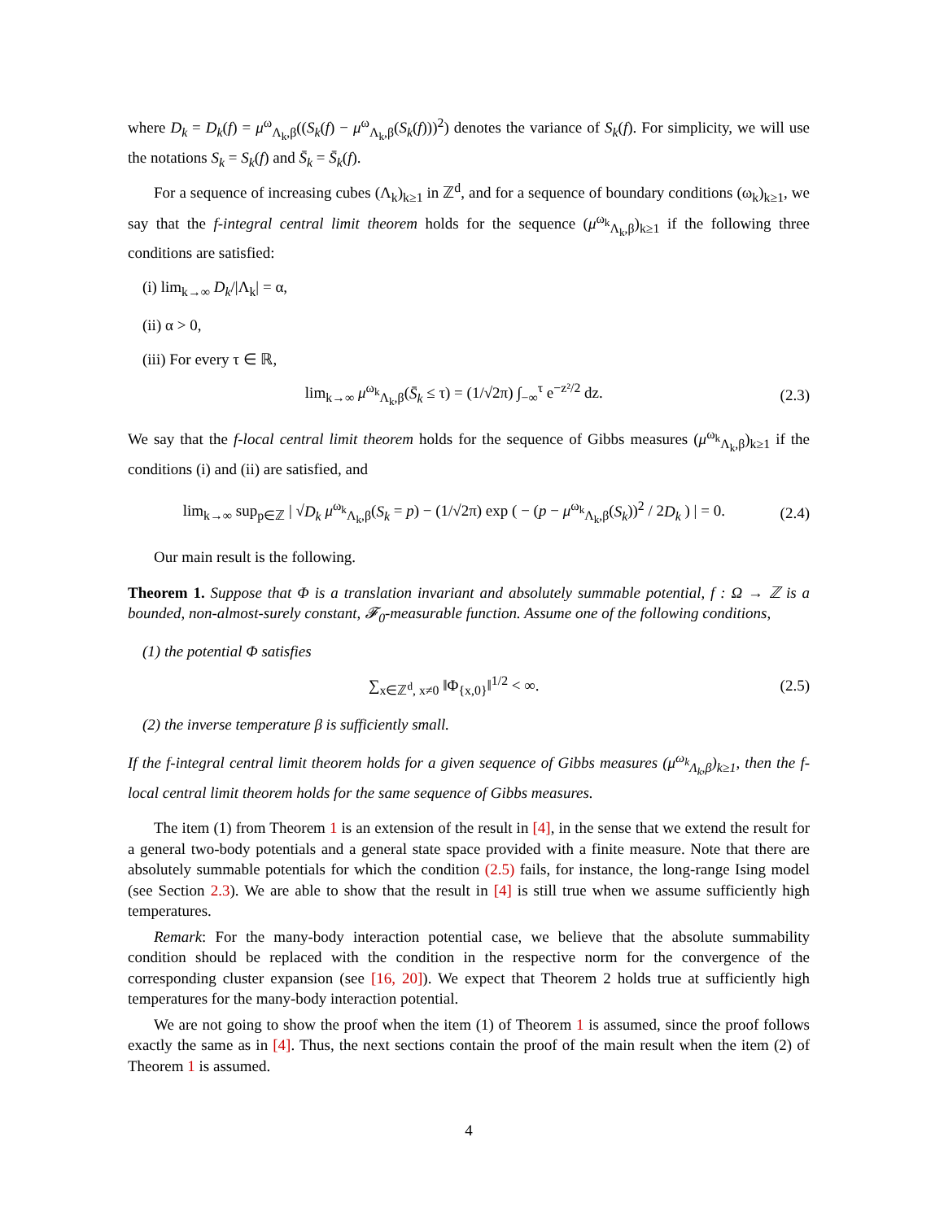where D<sub>k</sub> = D<sub>k</sub>(f) = μ<sup>ω</sup><sub>Λ<sub>k</sub>,β</sub>((S<sub>k</sub>(f) − μ<sup>ω</sup><sub>Λ<sub>k</sub>,β</sub>(S<sub>k</sub>(f)))<sup>2</sup>) denotes the variance of S<sub>k</sub>(f). For simplicity, we will use the notations S<sub>k</sub> = S<sub>k</sub>(f) and S̄<sub>k</sub> = S̄<sub>k</sub>(f).
For a sequence of increasing cubes (Λ<sub>k</sub>)<sub>k≥1</sub> in ℤ<sup>d</sup>, and for a sequence of boundary conditions (ω<sub>k</sub>)<sub>k≥1</sub>, we say that the f-integral central limit theorem holds for the sequence (μ<sup>ω<sub>k</sub></sup><sub>Λ<sub>k</sub>,β</sub>)<sub>k≥1</sub> if the following three conditions are satisfied:
(i) lim<sub>k→∞</sub> D<sub>k</sub>/|Λ<sub>k</sub>| = α,
(ii) α > 0,
(iii) For every τ ∈ ℝ,
lim<sub>k→∞</sub> μ<sup>ω<sub>k</sub></sup><sub>Λ<sub>k</sub>,β</sub>(S̄<sub>k</sub> ≤ τ) = (1/√2π) ∫<sub>−∞</sub><sup>τ</sup> e<sup>−z²/2</sup> dz. (2.3)
We say that the f-local central limit theorem holds for the sequence of Gibbs measures (μ<sup>ω<sub>k</sub></sup><sub>Λ<sub>k</sub>,β</sub>)<sub>k≥1</sub> if the conditions (i) and (ii) are satisfied, and
lim<sub>k→∞</sub> sup<sub>p∈ℤ</sub> | √D<sub>k</sub> μ<sup>ω<sub>k</sub></sup><sub>Λ<sub>k</sub>,β</sub>(S<sub>k</sub> = p) − (1/√2π) exp ( − (p − μ<sup>ω<sub>k</sub></sup><sub>Λ<sub>k</sub>,β</sub>(S<sub>k</sub>))<sup>2</sup> / 2D<sub>k</sub> ) | = 0. (2.4)
Our main result is the following.
Theorem 1. Suppose that Φ is a translation invariant and absolutely summable potential, f : Ω → ℤ is a bounded, non-almost-surely constant, 𝓕<sub>0</sub>-measurable function. Assume one of the following conditions,
(1) the potential Φ satisfies
∑<sub>x∈ℤ<sup>d</sup>, x≠0</sub> ‖Φ<sub>{x,0}</sub>‖<sup>1/2</sup> < ∞. (2.5)
(2) the inverse temperature β is sufficiently small.
If the f-integral central limit theorem holds for a given sequence of Gibbs measures (μ<sup>ω<sub>k</sub></sup><sub>Λ<sub>k</sub>,β</sub>)<sub>k≥1</sub>, then the f-local central limit theorem holds for the same sequence of Gibbs measures.
The item (1) from Theorem 1 is an extension of the result in [4], in the sense that we extend the result for a general two-body potentials and a general state space provided with a finite measure. Note that there are absolutely summable potentials for which the condition (2.5) fails, for instance, the long-range Ising model (see Section 2.3). We are able to show that the result in [4] is still true when we assume sufficiently high temperatures.
Remark: For the many-body interaction potential case, we believe that the absolute summability condition should be replaced with the condition in the respective norm for the convergence of the corresponding cluster expansion (see [16, 20]). We expect that Theorem 2 holds true at sufficiently high temperatures for the many-body interaction potential.
We are not going to show the proof when the item (1) of Theorem 1 is assumed, since the proof follows exactly the same as in [4]. Thus, the next sections contain the proof of the main result when the item (2) of Theorem 1 is assumed.
4